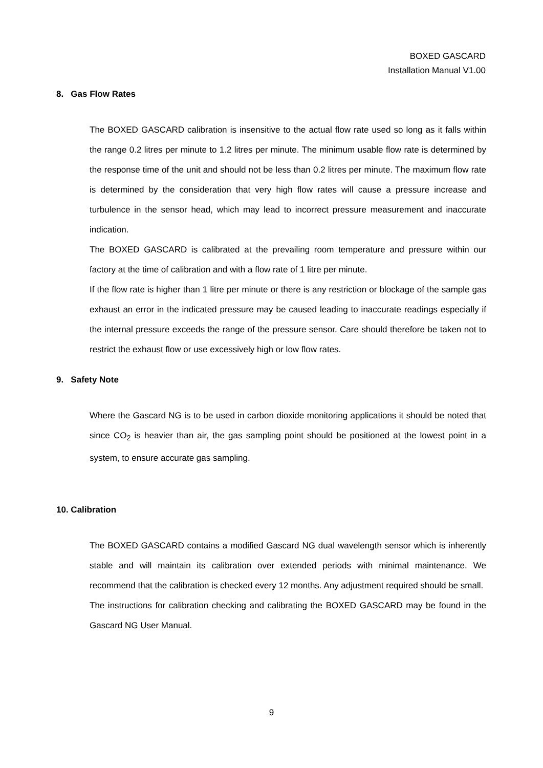BOXED GASCARD
Installation Manual V1.00
8. Gas Flow Rates
The BOXED GASCARD calibration is insensitive to the actual flow rate used so long as it falls within the range 0.2 litres per minute to 1.2 litres per minute. The minimum usable flow rate is determined by the response time of the unit and should not be less than 0.2 litres per minute. The maximum flow rate is determined by the consideration that very high flow rates will cause a pressure increase and turbulence in the sensor head, which may lead to incorrect pressure measurement and inaccurate indication.
The BOXED GASCARD is calibrated at the prevailing room temperature and pressure within our factory at the time of calibration and with a flow rate of 1 litre per minute.
If the flow rate is higher than 1 litre per minute or there is any restriction or blockage of the sample gas exhaust an error in the indicated pressure may be caused leading to inaccurate readings especially if the internal pressure exceeds the range of the pressure sensor. Care should therefore be taken not to restrict the exhaust flow or use excessively high or low flow rates.
9. Safety Note
Where the Gascard NG is to be used in carbon dioxide monitoring applications it should be noted that since CO<sub>2</sub> is heavier than air, the gas sampling point should be positioned at the lowest point in a system, to ensure accurate gas sampling.
10. Calibration
The BOXED GASCARD contains a modified Gascard NG dual wavelength sensor which is inherently stable and will maintain its calibration over extended periods with minimal maintenance. We recommend that the calibration is checked every 12 months. Any adjustment required should be small.
The instructions for calibration checking and calibrating the BOXED GASCARD may be found in the Gascard NG User Manual.
9